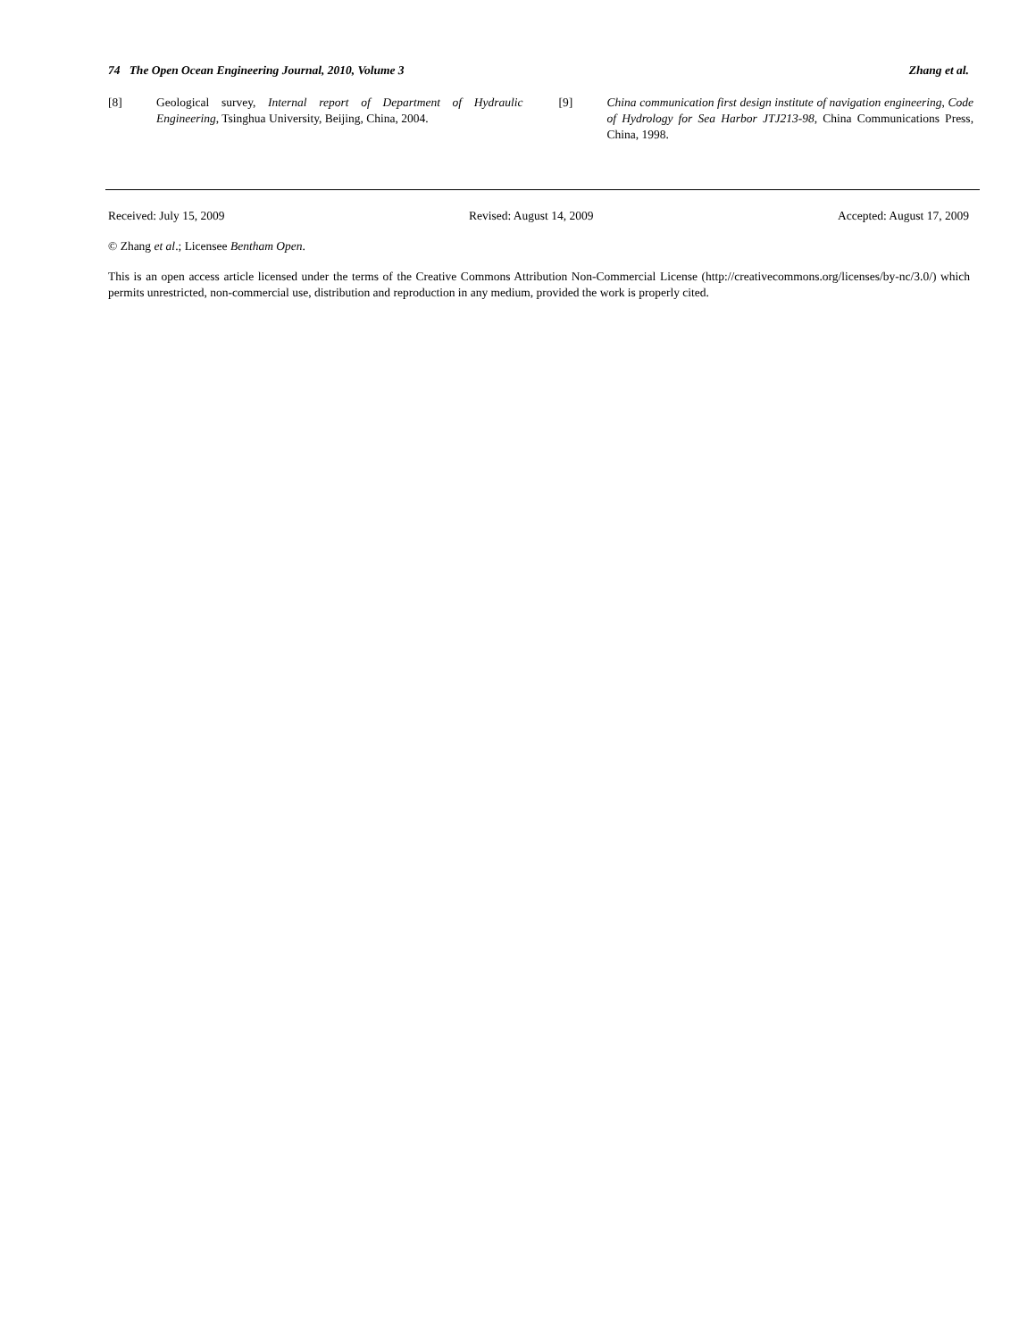74 The Open Ocean Engineering Journal, 2010, Volume 3 Zhang et al.
[8] Geological survey, Internal report of Department of Hydraulic Engineering, Tsinghua University, Beijing, China, 2004.
[9] China communication first design institute of navigation engineering, Code of Hydrology for Sea Harbor JTJ213-98, China Communications Press, China, 1998.
Received: July 15, 2009 Revised: August 14, 2009 Accepted: August 17, 2009
© Zhang et al.; Licensee Bentham Open.
This is an open access article licensed under the terms of the Creative Commons Attribution Non-Commercial License (http://creativecommons.org/licenses/by-nc/3.0/) which permits unrestricted, non-commercial use, distribution and reproduction in any medium, provided the work is properly cited.